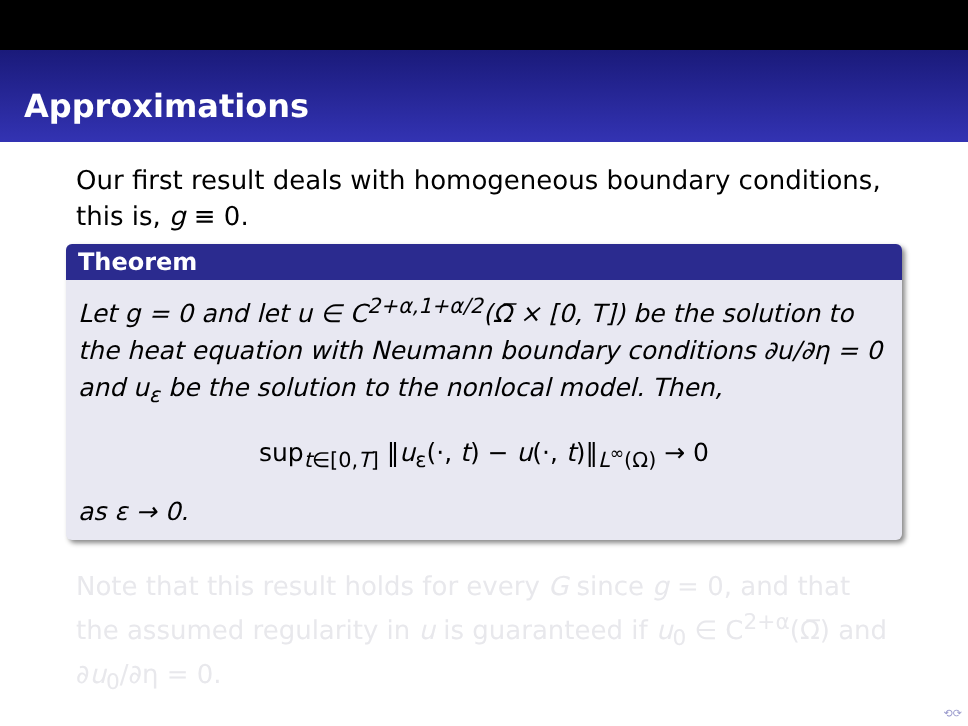Approximations
Our first result deals with homogeneous boundary conditions, this is, g ≡ 0.
Theorem
Let g = 0 and let u ∈ C<sup>2+α,1+α/2</sup>(Ω̅ × [0, T]) be the solution to the heat equation with Neumann boundary conditions ∂u/∂η = 0 and u<sub>ε</sub> be the solution to the nonlocal model. Then,
sup<sub>t∈[0,T]</sub> ‖u<sub>ε</sub>(·, t) − u(·, t)‖<sub>L<sup>∞</sup>(Ω)</sub> → 0
as ε → 0.
Note that this result holds for every G since g = 0, and that the assumed regularity in u is guaranteed if u<sub>0</sub> ∈ C<sup>2+α</sup>(Ω̅) and ∂u<sub>0</sub>/∂η = 0.
⟲⟳